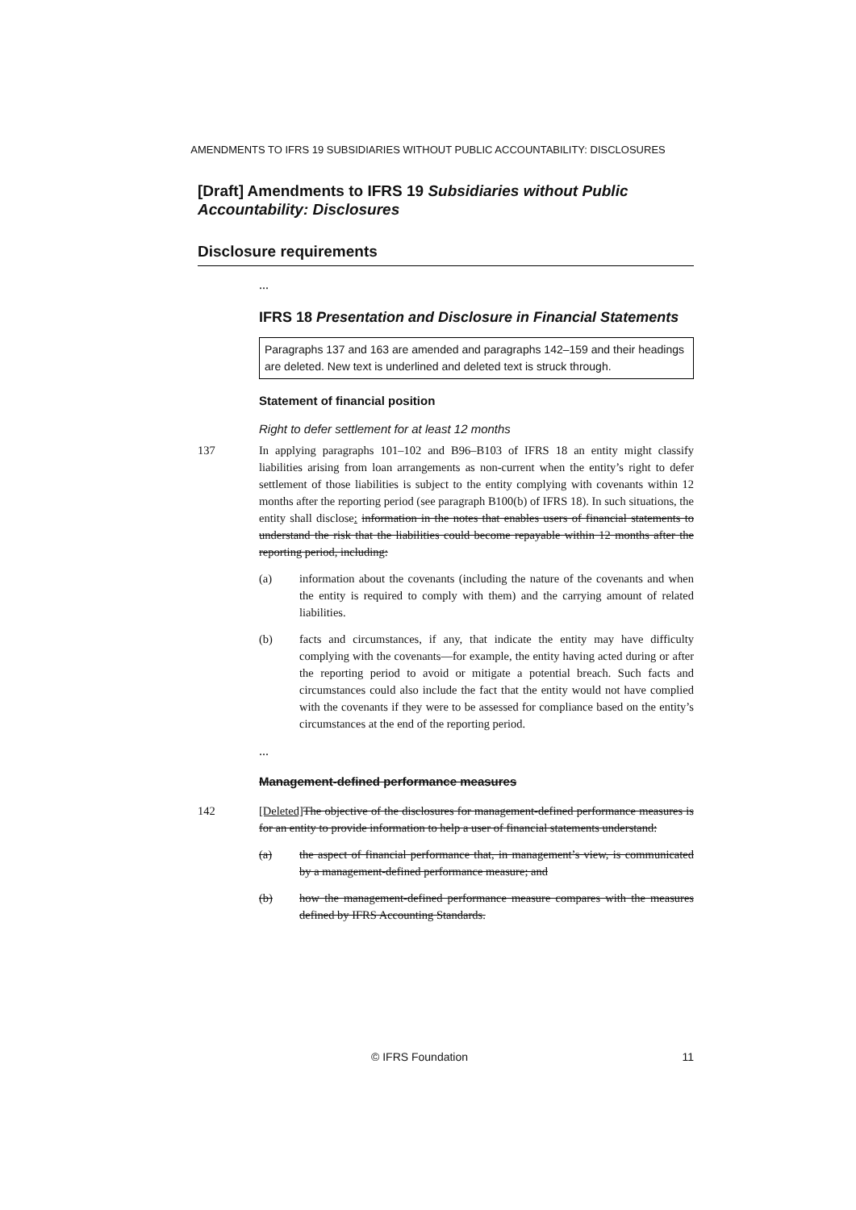AMENDMENTS TO IFRS 19 SUBSIDIARIES WITHOUT PUBLIC ACCOUNTABILITY: DISCLOSURES
[Draft] Amendments to IFRS 19 Subsidiaries without Public Accountability: Disclosures
Disclosure requirements
...
IFRS 18 Presentation and Disclosure in Financial Statements
Paragraphs 137 and 163 are amended and paragraphs 142–159 and their headings are deleted. New text is underlined and deleted text is struck through.
Statement of financial position
Right to defer settlement for at least 12 months
137 In applying paragraphs 101–102 and B96–B103 of IFRS 18 an entity might classify liabilities arising from loan arrangements as non-current when the entity’s right to defer settlement of those liabilities is subject to the entity complying with covenants within 12 months after the reporting period (see paragraph B100(b) of IFRS 18). In such situations, the entity shall disclose: information in the notes that enables users of financial statements to understand the risk that the liabilities could become repayable within 12 months after the reporting period, including:
(a) information about the covenants (including the nature of the covenants and when the entity is required to comply with them) and the carrying amount of related liabilities.
(b) facts and circumstances, if any, that indicate the entity may have difficulty complying with the covenants—for example, the entity having acted during or after the reporting period to avoid or mitigate a potential breach. Such facts and circumstances could also include the fact that the entity would not have complied with the covenants if they were to be assessed for compliance based on the entity’s circumstances at the end of the reporting period.
...
Management-defined performance measures
142 [Deleted] The objective of the disclosures for management-defined performance measures is for an entity to provide information to help a user of financial statements understand:
(a) the aspect of financial performance that, in management’s view, is communicated by a management-defined performance measure; and
(b) how the management-defined performance measure compares with the measures defined by IFRS Accounting Standards.
© IFRS Foundation 11